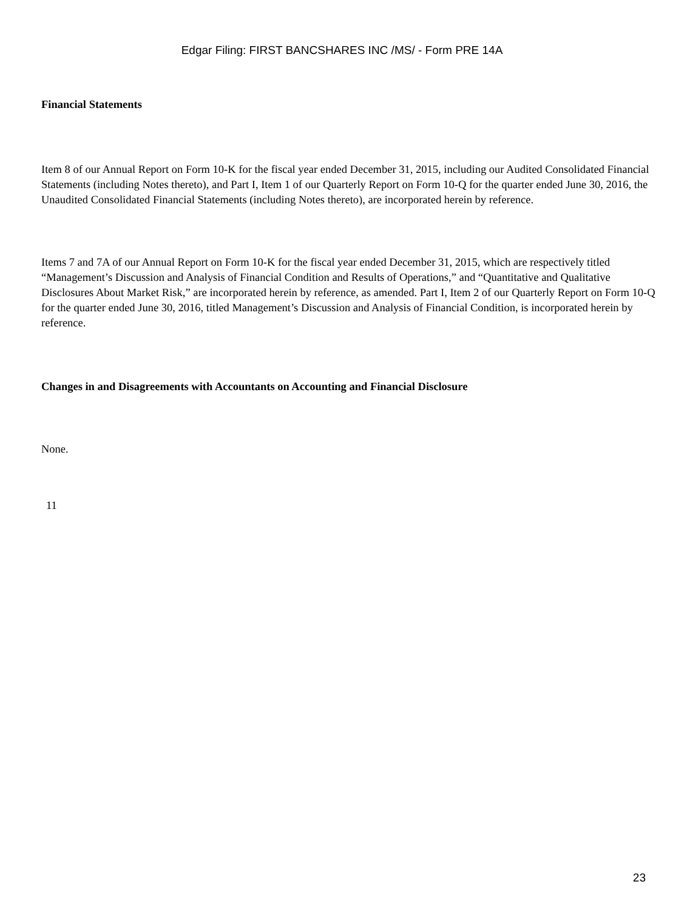Edgar Filing: FIRST BANCSHARES INC /MS/ - Form PRE 14A
Financial Statements
Item 8 of our Annual Report on Form 10-K for the fiscal year ended December 31, 2015, including our Audited Consolidated Financial Statements (including Notes thereto), and Part I, Item 1 of our Quarterly Report on Form 10-Q for the quarter ended June 30, 2016, the Unaudited Consolidated Financial Statements (including Notes thereto), are incorporated herein by reference.
Items 7 and 7A of our Annual Report on Form 10-K for the fiscal year ended December 31, 2015, which are respectively titled “Management’s Discussion and Analysis of Financial Condition and Results of Operations,” and “Quantitative and Qualitative Disclosures About Market Risk,” are incorporated herein by reference, as amended. Part I, Item 2 of our Quarterly Report on Form 10-Q for the quarter ended June 30, 2016, titled Management’s Discussion and Analysis of Financial Condition, is incorporated herein by reference.
Changes in and Disagreements with Accountants on Accounting and Financial Disclosure
None.
11
23